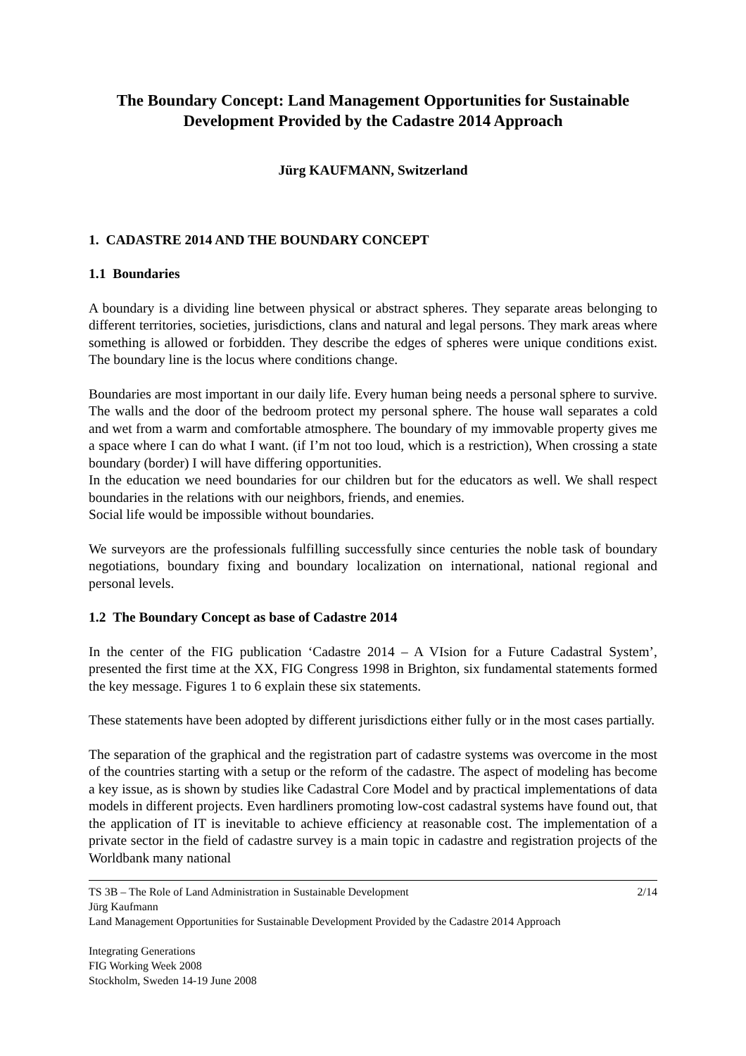The Boundary Concept: Land Management Opportunities for Sustainable Development Provided by the Cadastre 2014 Approach
Jürg KAUFMANN, Switzerland
1. CADASTRE 2014 AND THE BOUNDARY CONCEPT
1.1 Boundaries
A boundary is a dividing line between physical or abstract spheres. They separate areas belonging to different territories, societies, jurisdictions, clans and natural and legal persons. They mark areas where something is allowed or forbidden. They describe the edges of spheres were unique conditions exist. The boundary line is the locus where conditions change.
Boundaries are most important in our daily life. Every human being needs a personal sphere to survive. The walls and the door of the bedroom protect my personal sphere. The house wall separates a cold and wet from a warm and comfortable atmosphere. The boundary of my immovable property gives me a space where I can do what I want. (if I’m not too loud, which is a restriction), When crossing a state boundary (border) I will have differing opportunities.
In the education we need boundaries for our children but for the educators as well. We shall respect boundaries in the relations with our neighbors, friends, and enemies.
Social life would be impossible without boundaries.
We surveyors are the professionals fulfilling successfully since centuries the noble task of boundary negotiations, boundary fixing and boundary localization on international, national regional and personal levels.
1.2 The Boundary Concept as base of Cadastre 2014
In the center of the FIG publication ‘Cadastre 2014 – A VIsion for a Future Cadastral System’, presented the first time at the XX, FIG Congress 1998 in Brighton, six fundamental statements formed the key message. Figures 1 to 6 explain these six statements.
These statements have been adopted by different jurisdictions either fully or in the most cases partially.
The separation of the graphical and the registration part of cadastre systems was overcome in the most of the countries starting with a setup or the reform of the cadastre. The aspect of modeling has become a key issue, as is shown by studies like Cadastral Core Model and by practical implementations of data models in different projects. Even hardliners promoting low-cost cadastral systems have found out, that the application of IT is inevitable to achieve efficiency at reasonable cost. The implementation of a private sector in the field of cadastre survey is a main topic in cadastre and registration projects of the Worldbank many national
2/14 TS 3B – The Role of Land Administration in Sustainable Development
Jürg Kaufmann
Land Management Opportunities for Sustainable Development Provided by the Cadastre 2014 Approach
Integrating Generations
FIG Working Week 2008
Stockholm, Sweden 14-19 June 2008